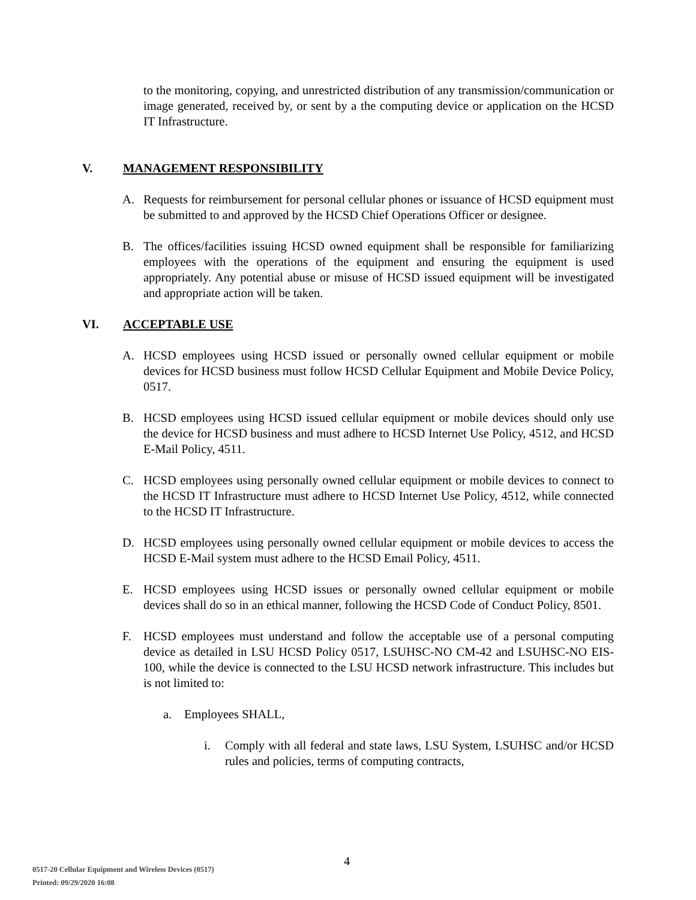to the monitoring, copying, and unrestricted distribution of any transmission/communication or image generated, received by, or sent by a the computing device or application on the HCSD IT Infrastructure.
V. MANAGEMENT RESPONSIBILITY
A. Requests for reimbursement for personal cellular phones or issuance of HCSD equipment must be submitted to and approved by the HCSD Chief Operations Officer or designee.
B. The offices/facilities issuing HCSD owned equipment shall be responsible for familiarizing employees with the operations of the equipment and ensuring the equipment is used appropriately. Any potential abuse or misuse of HCSD issued equipment will be investigated and appropriate action will be taken.
VI. ACCEPTABLE USE
A. HCSD employees using HCSD issued or personally owned cellular equipment or mobile devices for HCSD business must follow HCSD Cellular Equipment and Mobile Device Policy, 0517.
B. HCSD employees using HCSD issued cellular equipment or mobile devices should only use the device for HCSD business and must adhere to HCSD Internet Use Policy, 4512, and HCSD E-Mail Policy, 4511.
C. HCSD employees using personally owned cellular equipment or mobile devices to connect to the HCSD IT Infrastructure must adhere to HCSD Internet Use Policy, 4512, while connected to the HCSD IT Infrastructure.
D. HCSD employees using personally owned cellular equipment or mobile devices to access the HCSD E-Mail system must adhere to the HCSD Email Policy, 4511.
E. HCSD employees using HCSD issues or personally owned cellular equipment or mobile devices shall do so in an ethical manner, following the HCSD Code of Conduct Policy, 8501.
F. HCSD employees must understand and follow the acceptable use of a personal computing device as detailed in LSU HCSD Policy 0517, LSUHSC-NO CM-42 and LSUHSC-NO EIS-100, while the device is connected to the LSU HCSD network infrastructure. This includes but is not limited to:
a. Employees SHALL,
i. Comply with all federal and state laws, LSU System, LSUHSC and/or HCSD rules and policies, terms of computing contracts,
4
0517-20 Cellular Equipment and Wireless Devices (0517)
Printed: 09/29/2020 16:08